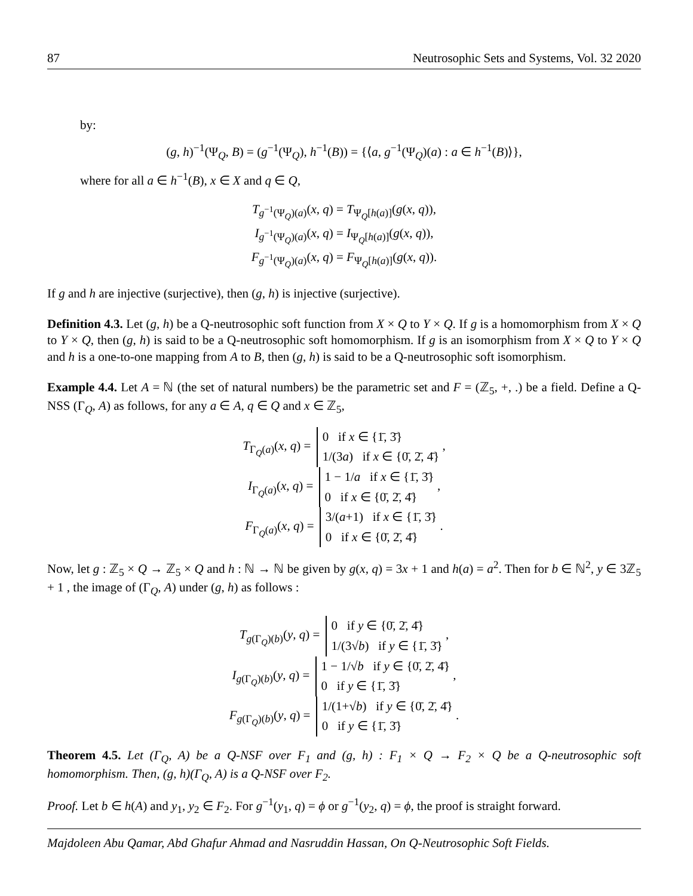87 Neutrosophic Sets and Systems, Vol. 32 2020
by:
(g, h)<sup>−1</sup>(Ψ<sub>Q</sub>, B) = (g<sup>−1</sup>(Ψ<sub>Q</sub>), h<sup>−1</sup>(B)) = {⟨a, g<sup>−1</sup>(Ψ<sub>Q</sub>)(a) : a ∈ h<sup>−1</sup>(B)⟩},
where for all a ∈ h<sup>−1</sup>(B), x ∈ X and q ∈ Q,
T<sub>g<sup>−1</sup>(Ψ<sub>Q</sub>)(a)</sub>(x, q) = T<sub>Ψ<sub>Q</sub>[h(a)]</sub>(g(x, q)),
I<sub>g<sup>−1</sup>(Ψ<sub>Q</sub>)(a)</sub>(x, q) = I<sub>Ψ<sub>Q</sub>[h(a)]</sub>(g(x, q)),
F<sub>g<sup>−1</sup>(Ψ<sub>Q</sub>)(a)</sub>(x, q) = F<sub>Ψ<sub>Q</sub>[h(a)]</sub>(g(x, q)).
If g and h are injective (surjective), then (g, h) is injective (surjective).
Definition 4.3. Let (g, h) be a Q-neutrosophic soft function from X × Q to Y × Q. If g is a homomorphism from X × Q to Y × Q, then (g, h) is said to be a Q-neutrosophic soft homomorphism. If g is an isomorphism from X × Q to Y × Q and h is a one-to-one mapping from A to B, then (g, h) is said to be a Q-neutrosophic soft isomorphism.
Example 4.4. Let A = ℕ (the set of natural numbers) be the parametric set and F = (ℤ<sub>5</sub>, +, .) be a field. Define a Q-NSS (Γ<sub>Q</sub>, A) as follows, for any a ∈ A, q ∈ Q and x ∈ ℤ<sub>5</sub>,
T<sub>Γ<sub>Q</sub>(a)</sub>(x, q) = 0 if x ∈ {1̄, 3̄}
1/(3a) if x ∈ {0̄, 2̄, 4̄} ,
I<sub>Γ<sub>Q</sub>(a)</sub>(x, q) = 1 − 1/a if x ∈ {1̄, 3̄}
0 if x ∈ {0̄, 2̄, 4̄} ,
F<sub>Γ<sub>Q</sub>(a)</sub>(x, q) = 3/(a+1) if x ∈ {1̄, 3̄}
0 if x ∈ {0̄, 2̄, 4̄} .
Now, let g : ℤ<sub>5</sub> × Q → ℤ<sub>5</sub> × Q and h : ℕ → ℕ be given by g(x, q) = 3x + 1 and h(a) = a<sup>2</sup>. Then for b ∈ ℕ<sup>2</sup>, y ∈ 3ℤ<sub>5</sub> + 1 , the image of (Γ<sub>Q</sub>, A) under (g, h) as follows :
T<sub>g(Γ<sub>Q</sub>)(b)</sub>(y, q) = 0 if y ∈ {0̄, 2̄, 4̄}
1/(3√b) if y ∈ {1̄, 3̄} ,
I<sub>g(Γ<sub>Q</sub>)(b)</sub>(y, q) = 1 − 1/√b if y ∈ {0̄, 2̄, 4̄}
0 if y ∈ {1̄, 3̄} ,
F<sub>g(Γ<sub>Q</sub>)(b)</sub>(y, q) = 1/(1+√b) if y ∈ {0̄, 2̄, 4̄}
0 if y ∈ {1̄, 3̄} .
Theorem 4.5. Let (Γ<sub>Q</sub>, A) be a Q-NSF over F<sub>1</sub> and (g, h) : F<sub>1</sub> × Q → F<sub>2</sub> × Q be a Q-neutrosophic soft homomorphism. Then, (g, h)(Γ<sub>Q</sub>, A) is a Q-NSF over F<sub>2</sub>.
Proof. Let b ∈ h(A) and y<sub>1</sub>, y<sub>2</sub> ∈ F<sub>2</sub>. For g<sup>−1</sup>(y<sub>1</sub>, q) = ϕ or g<sup>−1</sup>(y<sub>2</sub>, q) = ϕ, the proof is straight forward.
Majdoleen Abu Qamar, Abd Ghafur Ahmad and Nasruddin Hassan, On Q-Neutrosophic Soft Fields.